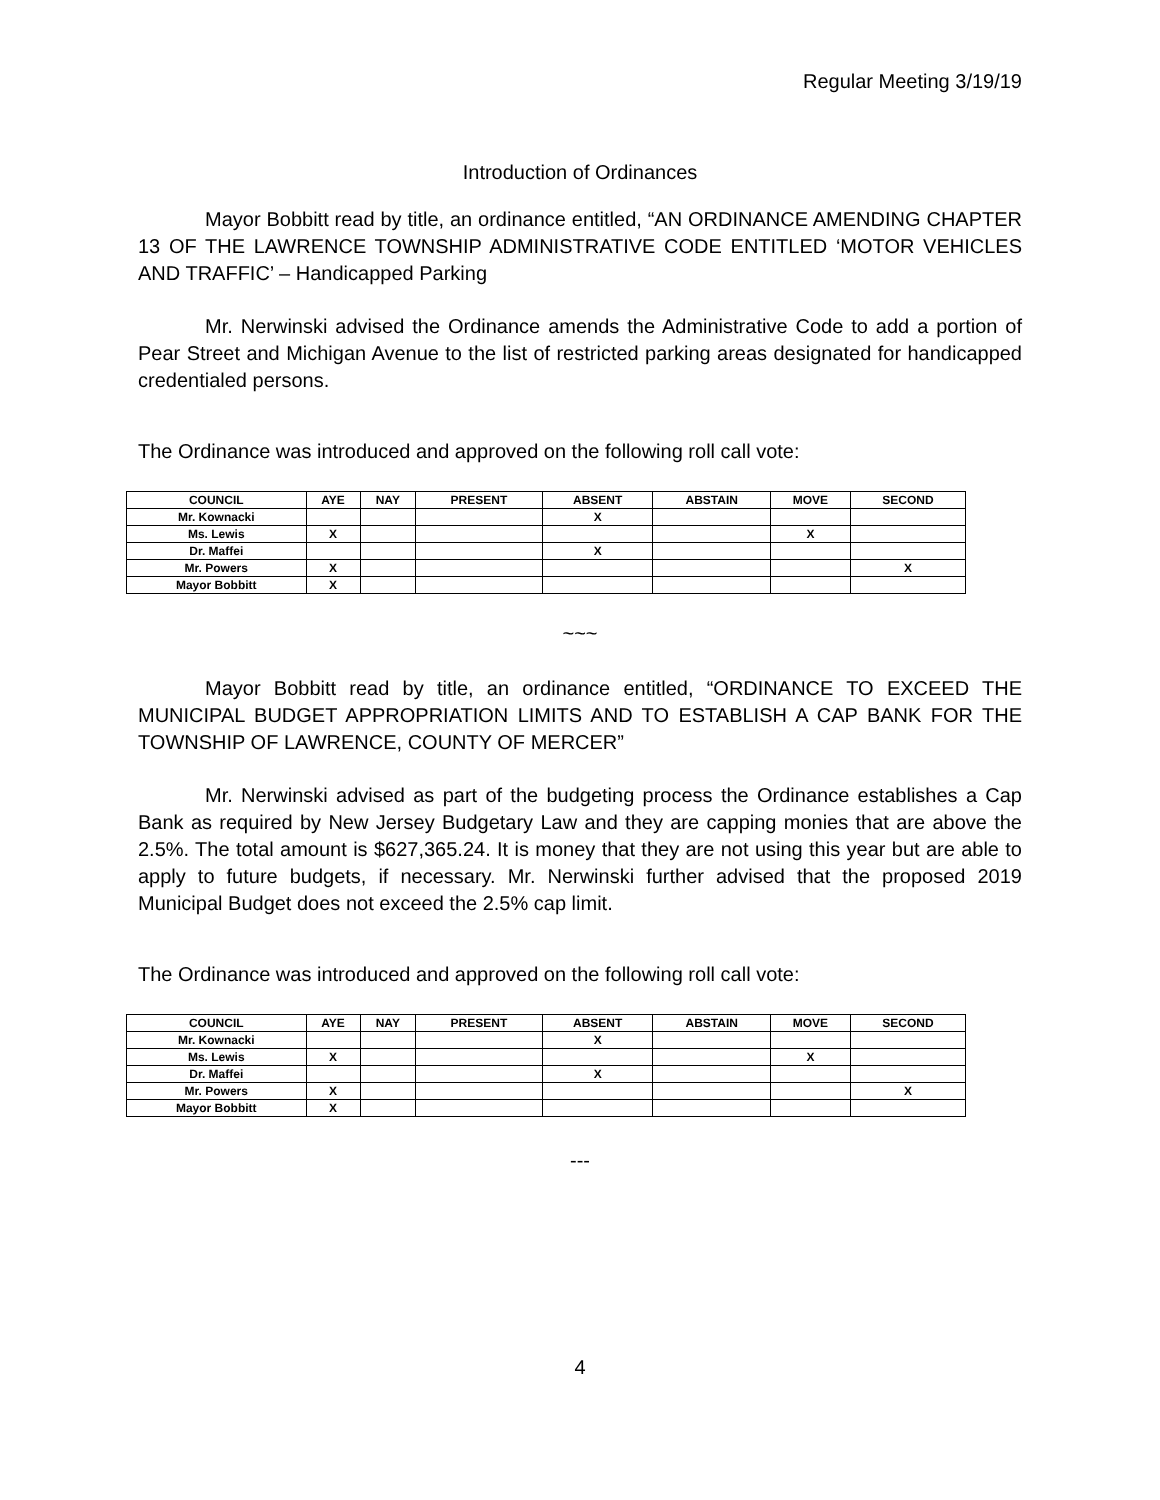Regular Meeting 3/19/19
Introduction of Ordinances
Mayor Bobbitt read by title, an ordinance entitled, “AN ORDINANCE AMENDING CHAPTER 13 OF THE LAWRENCE TOWNSHIP ADMINISTRATIVE CODE ENTITLED ‘MOTOR VEHICLES AND TRAFFIC’ – Handicapped Parking
Mr. Nerwinski advised the Ordinance amends the Administrative Code to add a portion of Pear Street and Michigan Avenue to the list of restricted parking areas designated for handicapped credentialed persons.
The Ordinance was introduced and approved on the following roll call vote:
| COUNCIL | AYE | NAY | PRESENT | ABSENT | ABSTAIN | MOVE | SECOND |
| --- | --- | --- | --- | --- | --- | --- | --- |
| Mr. Kownacki | | | | X | | | |
| Ms. Lewis | X | | | | | X | |
| Dr. Maffei | | | | X | | | |
| Mr. Powers | X | | | | | | X |
| Mayor Bobbitt | X | | | | | | |
~~~
Mayor Bobbitt read by title, an ordinance entitled, “ORDINANCE TO EXCEED THE MUNICIPAL BUDGET APPROPRIATION LIMITS AND TO ESTABLISH A CAP BANK FOR THE TOWNSHIP OF LAWRENCE, COUNTY OF MERCER”
Mr. Nerwinski advised as part of the budgeting process the Ordinance establishes a Cap Bank as required by New Jersey Budgetary Law and they are capping monies that are above the 2.5%. The total amount is $627,365.24. It is money that they are not using this year but are able to apply to future budgets, if necessary. Mr. Nerwinski further advised that the proposed 2019 Municipal Budget does not exceed the 2.5% cap limit.
The Ordinance was introduced and approved on the following roll call vote:
| COUNCIL | AYE | NAY | PRESENT | ABSENT | ABSTAIN | MOVE | SECOND |
| --- | --- | --- | --- | --- | --- | --- | --- |
| Mr. Kownacki | | | | X | | | |
| Ms. Lewis | X | | | | | X | |
| Dr. Maffei | | | | X | | | |
| Mr. Powers | X | | | | | | X |
| Mayor Bobbitt | X | | | | | | |
---
4